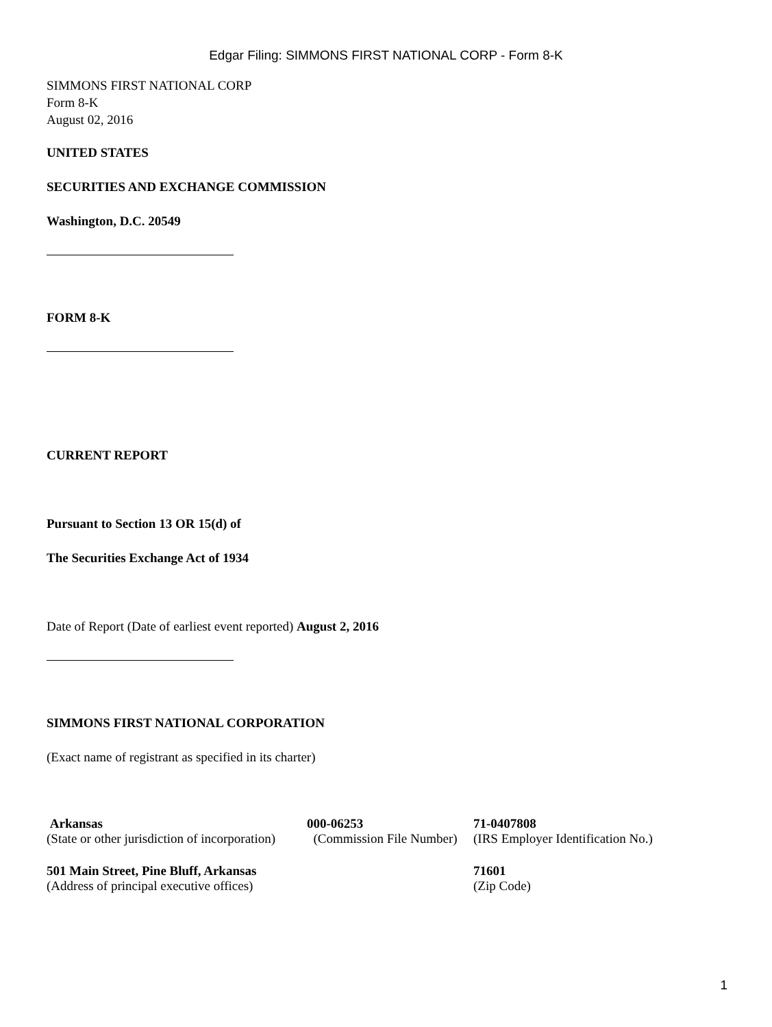Edgar Filing: SIMMONS FIRST NATIONAL CORP - Form 8-K
SIMMONS FIRST NATIONAL CORP
Form 8-K
August 02, 2016
UNITED STATES
SECURITIES AND EXCHANGE COMMISSION
Washington, D.C. 20549
FORM 8-K
CURRENT REPORT
Pursuant to Section 13 OR 15(d) of
The Securities Exchange Act of 1934
Date of Report (Date of earliest event reported) August 2, 2016
SIMMONS FIRST NATIONAL CORPORATION
(Exact name of registrant as specified in its charter)
| Arkansas | 000-06253 | 71-0407808 |
| (State or other jurisdiction of incorporation) | (Commission File Number) | (IRS Employer Identification No.) |
| 501 Main Street, Pine Bluff, Arkansas | 71601 |
| (Address of principal executive offices) | (Zip Code) |
1